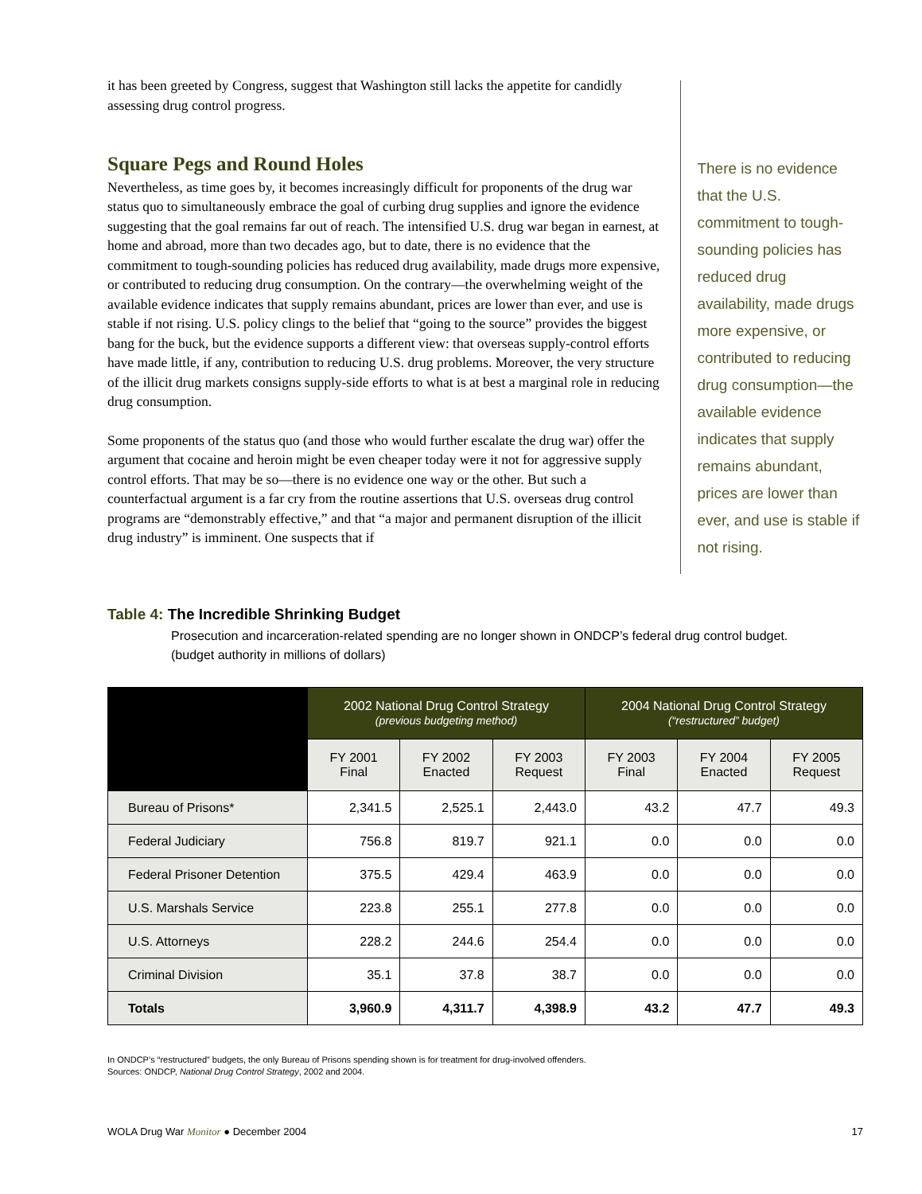it has been greeted by Congress, suggest that Washington still lacks the appetite for candidly assessing drug control progress.
Square Pegs and Round Holes
Nevertheless, as time goes by, it becomes increasingly difficult for proponents of the drug war status quo to simultaneously embrace the goal of curbing drug supplies and ignore the evidence suggesting that the goal remains far out of reach. The intensified U.S. drug war began in earnest, at home and abroad, more than two decades ago, but to date, there is no evidence that the commitment to tough-sounding policies has reduced drug availability, made drugs more expensive, or contributed to reducing drug consumption. On the contrary—the overwhelming weight of the available evidence indicates that supply remains abundant, prices are lower than ever, and use is stable if not rising. U.S. policy clings to the belief that “going to the source” provides the biggest bang for the buck, but the evidence supports a different view: that overseas supply-control efforts have made little, if any, contribution to reducing U.S. drug problems. Moreover, the very structure of the illicit drug markets consigns supply-side efforts to what is at best a marginal role in reducing drug consumption.
Some proponents of the status quo (and those who would further escalate the drug war) offer the argument that cocaine and heroin might be even cheaper today were it not for aggressive supply control efforts. That may be so—there is no evidence one way or the other. But such a counterfactual argument is a far cry from the routine assertions that U.S. overseas drug control programs are “demonstrably effective,” and that “a major and permanent disruption of the illicit drug industry” is imminent. One suspects that if
There is no evidence that the U.S. commitment to tough-sounding policies has reduced drug availability, made drugs more expensive, or contributed to reducing drug consumption—the available evidence indicates that supply remains abundant, prices are lower than ever, and use is stable if not rising.
Table 4: The Incredible Shrinking Budget
Prosecution and incarceration-related spending are no longer shown in ONDCP’s federal drug control budget.
(budget authority in millions of dollars)
| | 2002 National Drug Control Strategy (previous budgeting method) | | | 2004 National Drug Control Strategy (“restructured” budget) | | |
| --- | --- | --- | --- | --- | --- | --- |
| | FY 2001 Final | FY 2002 Enacted | FY 2003 Request | FY 2003 Final | FY 2004 Enacted | FY 2005 Request |
| Bureau of Prisons* | 2,341.5 | 2,525.1 | 2,443.0 | 43.2 | 47.7 | 49.3 |
| Federal Judiciary | 756.8 | 819.7 | 921.1 | 0.0 | 0.0 | 0.0 |
| Federal Prisoner Detention | 375.5 | 429.4 | 463.9 | 0.0 | 0.0 | 0.0 |
| U.S. Marshals Service | 223.8 | 255.1 | 277.8 | 0.0 | 0.0 | 0.0 |
| U.S. Attorneys | 228.2 | 244.6 | 254.4 | 0.0 | 0.0 | 0.0 |
| Criminal Division | 35.1 | 37.8 | 38.7 | 0.0 | 0.0 | 0.0 |
| Totals | 3,960.9 | 4,311.7 | 4,398.9 | 43.2 | 47.7 | 49.3 |
In ONDCP’s “restructured” budgets, the only Bureau of Prisons spending shown is for treatment for drug-involved offenders.
Sources: ONDCP, National Drug Control Strategy, 2002 and 2004.
WOLA Drug War Monitor ● December 2004 17